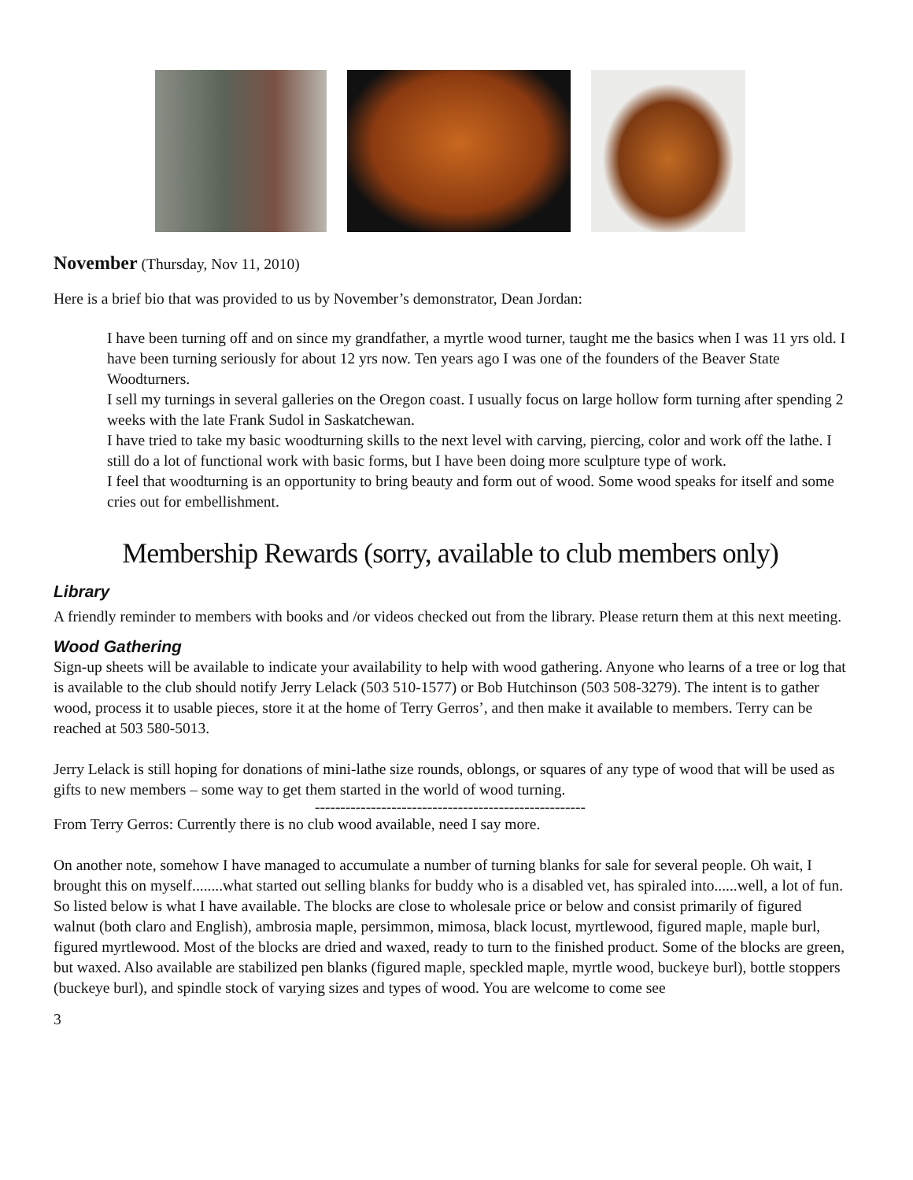November (Thursday, Nov 11, 2010)
Here is a brief bio that was provided to us by November’s demonstrator, Dean Jordan:
I have been turning off and on since my grandfather, a myrtle wood turner, taught me the basics when I was 11 yrs old. I have been turning seriously for about 12 yrs now. Ten years ago I was one of the founders of the Beaver State Woodturners.
I sell my turnings in several galleries on the Oregon coast. I usually focus on large hollow form turning after spending 2 weeks with the late Frank Sudol in Saskatchewan.
I have tried to take my basic woodturning skills to the next level with carving, piercing, color and work off the lathe. I still do a lot of functional work with basic forms, but I have been doing more sculpture type of work.
I feel that woodturning is an opportunity to bring beauty and form out of wood. Some wood speaks for itself and some cries out for embellishment.
Membership Rewards (sorry, available to club members only)
Library
A friendly reminder to members with books and /or videos checked out from the library. Please return them at this next meeting.
Wood Gathering
Sign-up sheets will be available to indicate your availability to help with wood gathering. Anyone who learns of a tree or log that is available to the club should notify Jerry Lelack (503 510-1577) or Bob Hutchinson (503 508-3279). The intent is to gather wood, process it to usable pieces, store it at the home of Terry Gerros’, and then make it available to members. Terry can be reached at 503 580-5013.
Jerry Lelack is still hoping for donations of mini-lathe size rounds, oblongs, or squares of any type of wood that will be used as gifts to new members – some way to get them started in the world of wood turning.
-----------------------------------------------------
From Terry Gerros: Currently there is no club wood available, need I say more.
On another note, somehow I have managed to accumulate a number of turning blanks for sale for several people. Oh wait, I brought this on myself........what started out selling blanks for buddy who is a disabled vet, has spiraled into......well, a lot of fun. So listed below is what I have available. The blocks are close to wholesale price or below and consist primarily of figured walnut (both claro and English), ambrosia maple, persimmon, mimosa, black locust, myrtlewood, figured maple, maple burl, figured myrtlewood. Most of the blocks are dried and waxed, ready to turn to the finished product. Some of the blocks are green, but waxed. Also available are stabilized pen blanks (figured maple, speckled maple, myrtle wood, buckeye burl), bottle stoppers (buckeye burl), and spindle stock of varying sizes and types of wood. You are welcome to come see
3